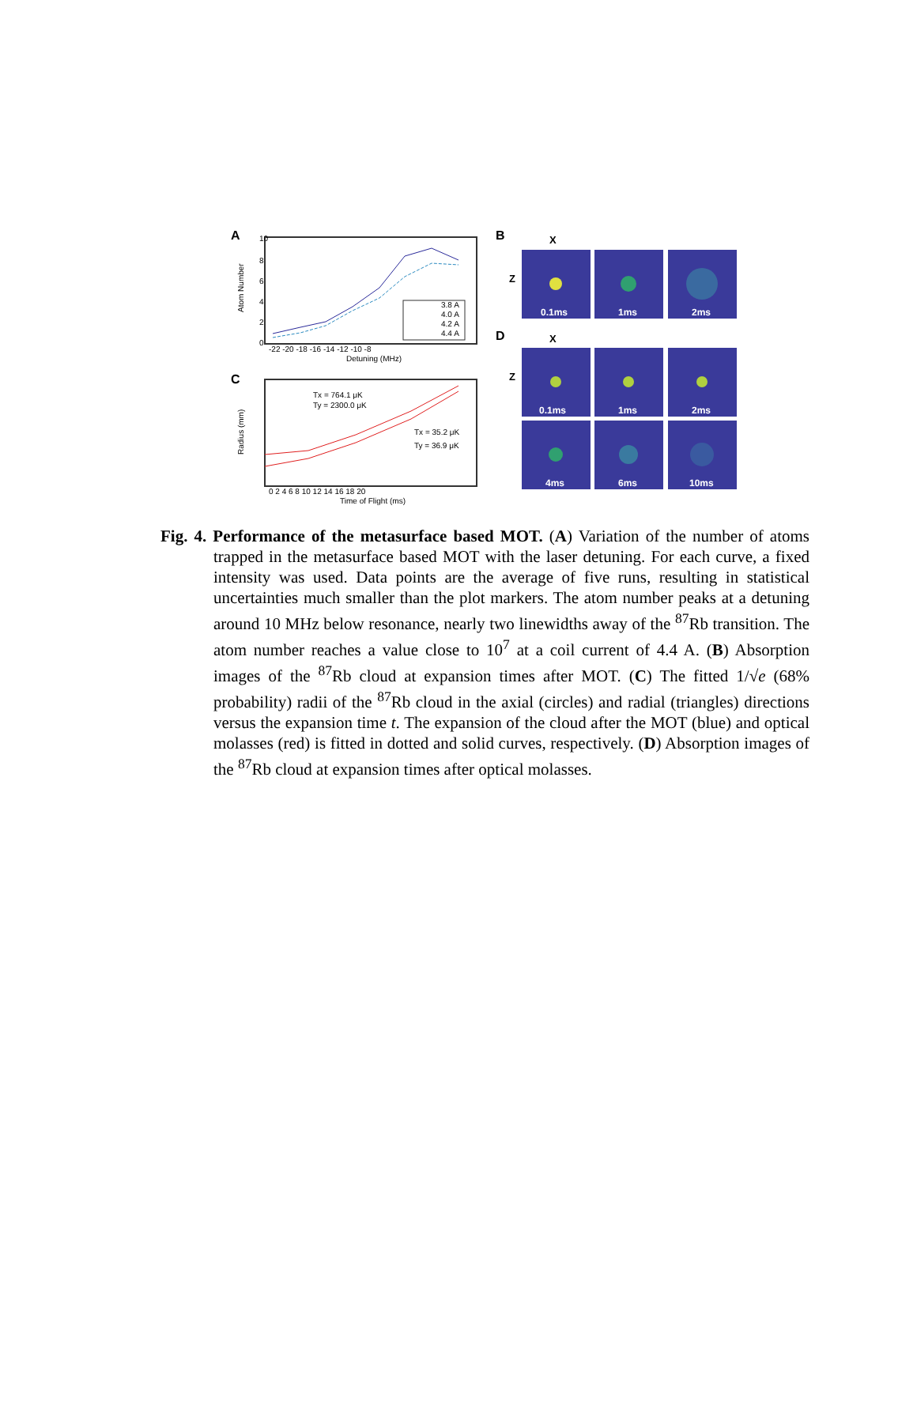A
Atom Number
10
8
6
4
2
0
-22 -20 -18 -16 -14 -12 -10 -8
Detuning (MHz)
3.8 A
4.0 A
4.2 A
4.4 A
C
Radius (mm)
0 2 4 6 8 10 12 14 16 18 20
Time of Flight (ms)
Tx = 764.1 μK
Ty = 2300.0 μK
Tx = 35.2 μK
Ty = 36.9 μK
B
X
Z
D
X
Z
0.1ms
1ms
2ms
0.1ms
1ms
2ms
4ms
6ms
10ms
Fig. 4. Performance of the metasurface based MOT. (A) Variation of the number of atoms trapped in the metasurface based MOT with the laser detuning. For each curve, a fixed intensity was used. Data points are the average of five runs, resulting in statistical uncertainties much smaller than the plot markers. The atom number peaks at a detuning around 10 MHz below resonance, nearly two linewidths away of the <sup>87</sup>Rb transition. The atom number reaches a value close to 10<sup>7</sup> at a coil current of 4.4 A. (B) Absorption images of the <sup>87</sup>Rb cloud at expansion times after MOT. (C) The fitted 1/√e (68% probability) radii of the <sup>87</sup>Rb cloud in the axial (circles) and radial (triangles) directions versus the expansion time t. The expansion of the cloud after the MOT (blue) and optical molasses (red) is fitted in dotted and solid curves, respectively. (D) Absorption images of the <sup>87</sup>Rb cloud at expansion times after optical molasses.